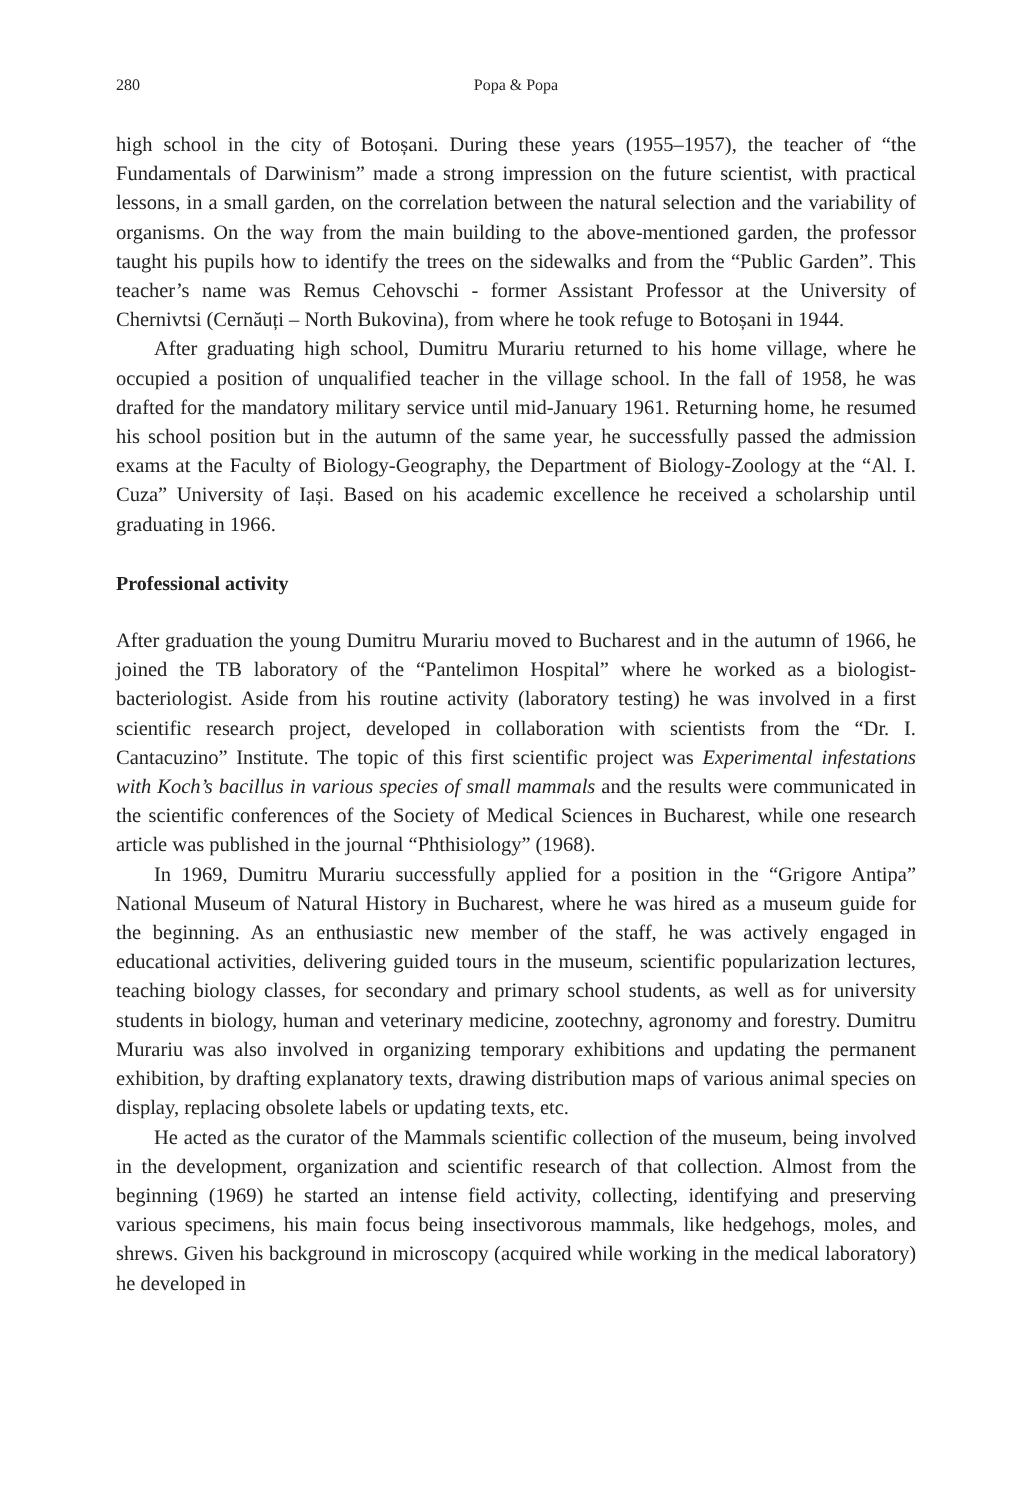280 Popa & Popa
high school in the city of Botoșani. During these years (1955–1957), the teacher of “the Fundamentals of Darwinism” made a strong impression on the future scientist, with practical lessons, in a small garden, on the correlation between the natural selection and the variability of organisms. On the way from the main building to the above-mentioned garden, the professor taught his pupils how to identify the trees on the sidewalks and from the “Public Garden”. This teacher’s name was Remus Cehovschi - former Assistant Professor at the University of Chernivtsi (Cernăuți – North Bukovina), from where he took refuge to Botoșani in 1944.
After graduating high school, Dumitru Murariu returned to his home village, where he occupied a position of unqualified teacher in the village school. In the fall of 1958, he was drafted for the mandatory military service until mid-January 1961. Returning home, he resumed his school position but in the autumn of the same year, he successfully passed the admission exams at the Faculty of Biology-Geography, the Department of Biology-Zoology at the “Al. I. Cuza” University of Iași. Based on his academic excellence he received a scholarship until graduating in 1966.
Professional activity
After graduation the young Dumitru Murariu moved to Bucharest and in the autumn of 1966, he joined the TB laboratory of the “Pantelimon Hospital” where he worked as a biologist-bacteriologist. Aside from his routine activity (laboratory testing) he was involved in a first scientific research project, developed in collaboration with scientists from the “Dr. I. Cantacuzino” Institute. The topic of this first scientific project was Experimental infestations with Koch’s bacillus in various species of small mammals and the results were communicated in the scientific conferences of the Society of Medical Sciences in Bucharest, while one research article was published in the journal “Phthisiology” (1968).
In 1969, Dumitru Murariu successfully applied for a position in the “Grigore Antipa” National Museum of Natural History in Bucharest, where he was hired as a museum guide for the beginning. As an enthusiastic new member of the staff, he was actively engaged in educational activities, delivering guided tours in the museum, scientific popularization lectures, teaching biology classes, for secondary and primary school students, as well as for university students in biology, human and veterinary medicine, zootechny, agronomy and forestry. Dumitru Murariu was also involved in organizing temporary exhibitions and updating the permanent exhibition, by drafting explanatory texts, drawing distribution maps of various animal species on display, replacing obsolete labels or updating texts, etc.
He acted as the curator of the Mammals scientific collection of the museum, being involved in the development, organization and scientific research of that collection. Almost from the beginning (1969) he started an intense field activity, collecting, identifying and preserving various specimens, his main focus being insectivorous mammals, like hedgehogs, moles, and shrews. Given his background in microscopy (acquired while working in the medical laboratory) he developed in